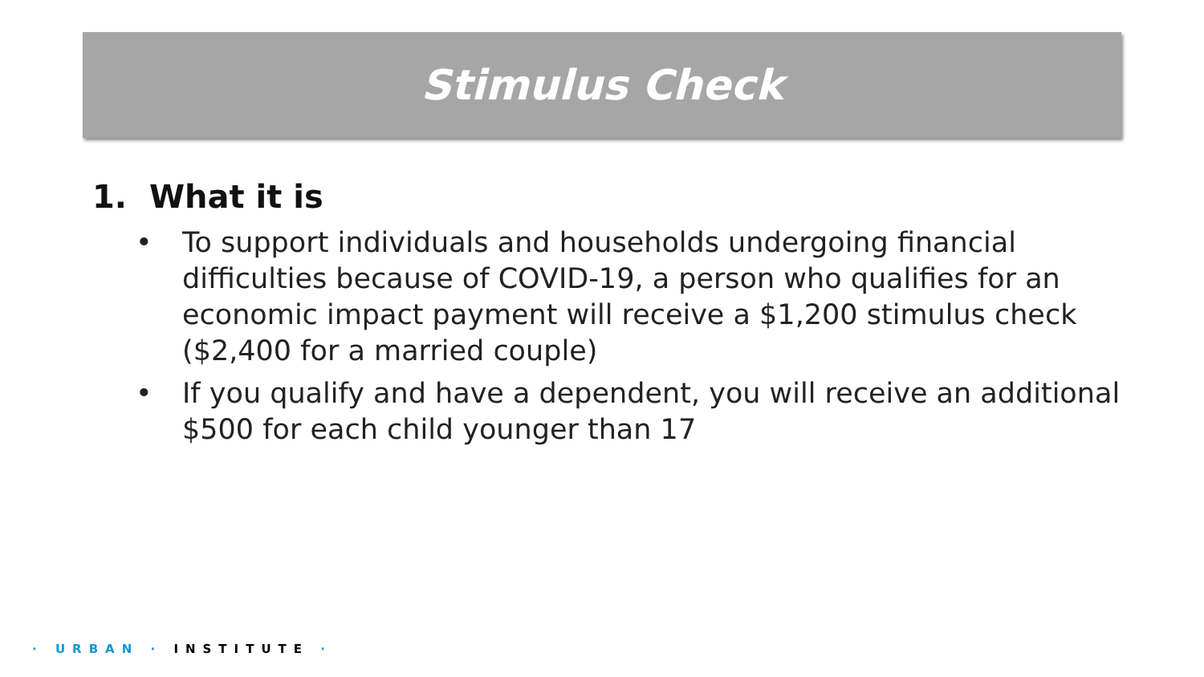Stimulus Check
1. What it is
• To support individuals and households undergoing financial difficulties because of COVID-19, a person who qualifies for an economic impact payment will receive a $1,200 stimulus check ($2,400 for a married couple)
• If you qualify and have a dependent, you will receive an additional $500 for each child younger than 17
· URBAN · INSTITUTE ·